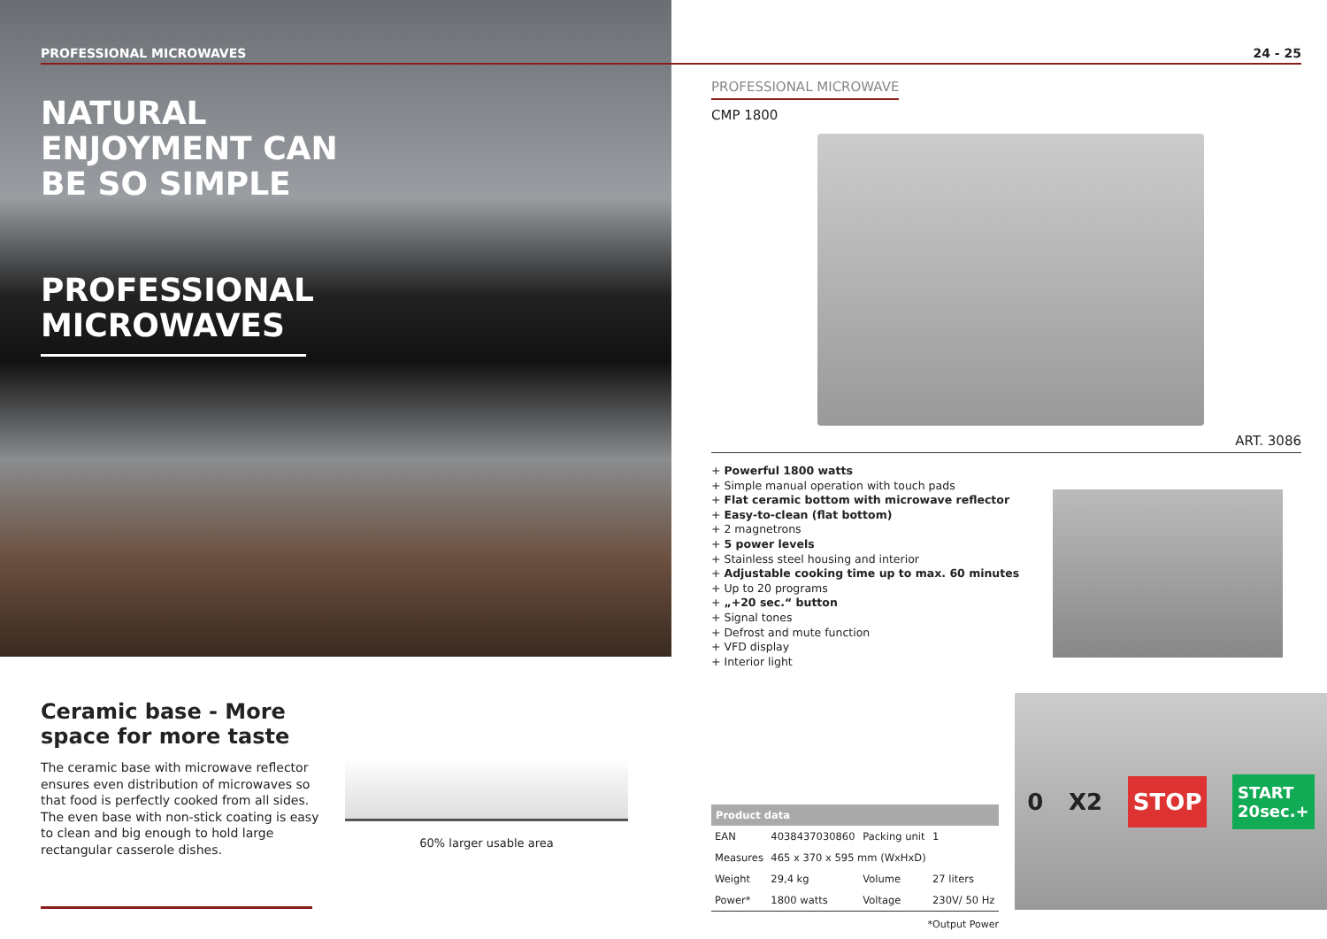PROFESSIONAL MICROWAVES 24 - 25
NATURAL ENJOYMENT CAN BE SO SIMPLE
PROFESSIONAL MICROWAVES
Ceramic base - More space for more taste
The ceramic base with microwave reflector ensures even distribution of microwaves so that food is perfectly cooked from all sides. The even base with non-stick coating is easy to clean and big enough to hold large rectangular casserole dishes.
60% larger usable area
PROFESSIONAL MICROWAVE
CMP 1800
ART. 3086
+ Powerful 1800 watts
+ Simple manual operation with touch pads
+ Flat ceramic bottom with microwave reflector
+ Easy-to-clean (flat bottom)
+ 2 magnetrons
+ 5 power levels
+ Stainless steel housing and interior
+ Adjustable cooking time up to max. 60 minutes
+ Up to 20 programs
+ „+20 sec.“ button
+ Signal tones
+ Defrost and mute function
+ VFD display
+ Interior light
0 X2 STOP START
20sec.+
| Product data | | | |
| --- | --- | --- | --- |
| EAN | 4038437030860 | Packing unit | 1 |
| Measures | 465 x 370 x 595 mm (WxHxD) | | |
| Weight | 29,4 kg | Volume | 27 liters |
| Power* | 1800 watts | Voltage | 230V/ 50 Hz |
*Output Power